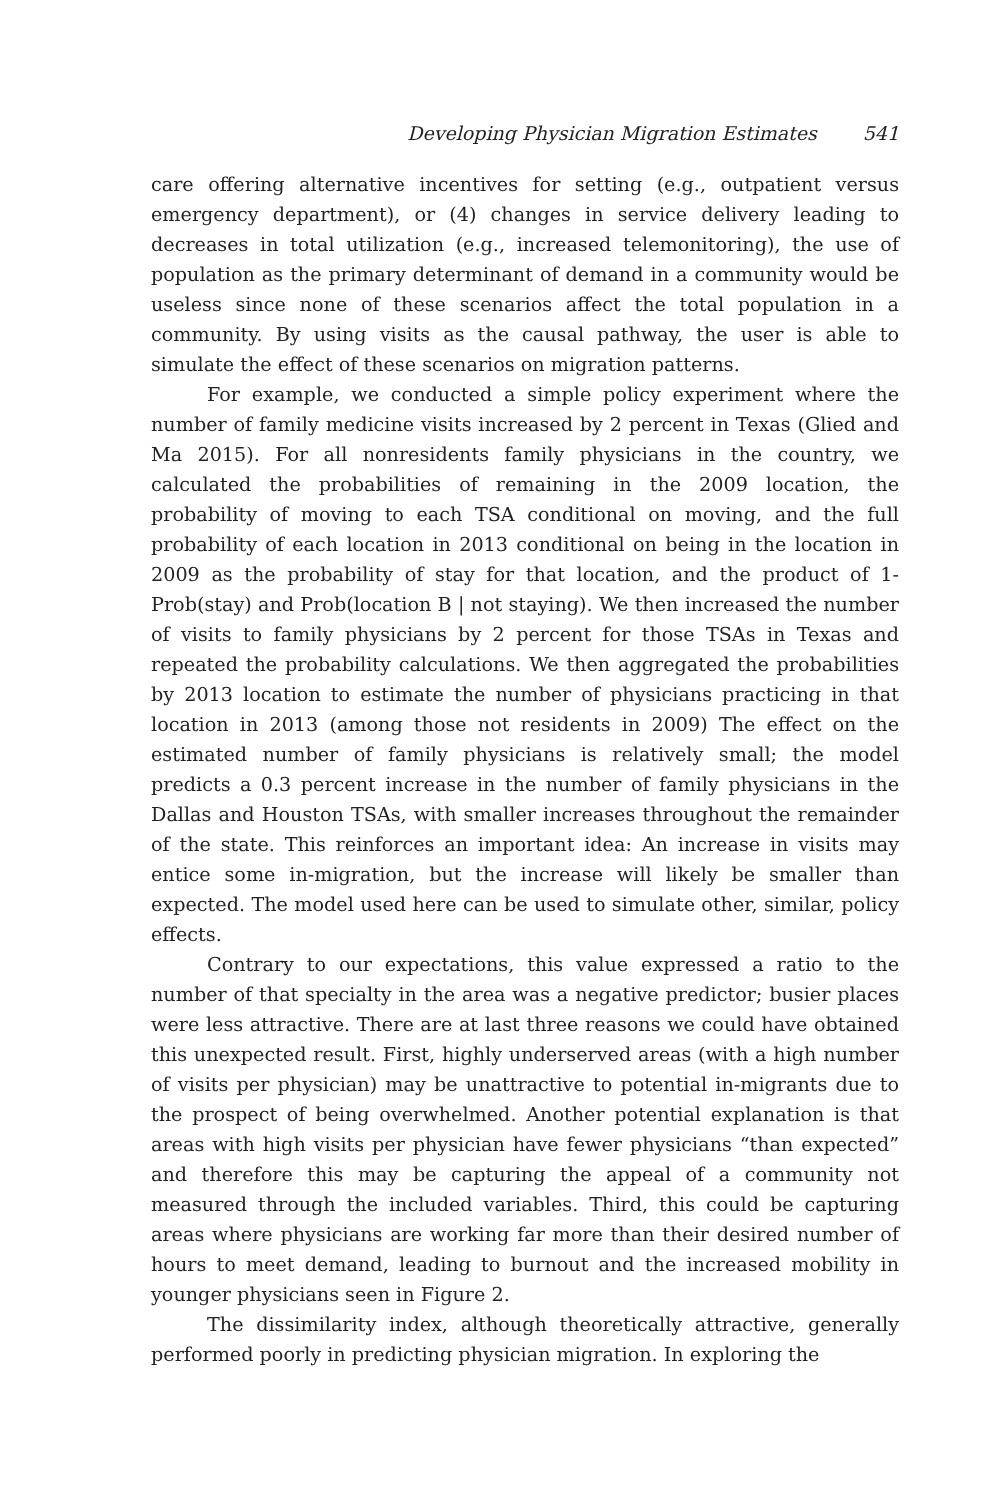Developing Physician Migration Estimates 541
care offering alternative incentives for setting (e.g., outpatient versus emergency department), or (4) changes in service delivery leading to decreases in total utilization (e.g., increased telemonitoring), the use of population as the primary determinant of demand in a community would be useless since none of these scenarios affect the total population in a community. By using visits as the causal pathway, the user is able to simulate the effect of these scenarios on migration patterns.
For example, we conducted a simple policy experiment where the number of family medicine visits increased by 2 percent in Texas (Glied and Ma 2015). For all nonresidents family physicians in the country, we calculated the probabilities of remaining in the 2009 location, the probability of moving to each TSA conditional on moving, and the full probability of each location in 2013 conditional on being in the location in 2009 as the probability of stay for that location, and the product of 1-Prob(stay) and Prob(location B | not staying). We then increased the number of visits to family physicians by 2 percent for those TSAs in Texas and repeated the probability calculations. We then aggregated the probabilities by 2013 location to estimate the number of physicians practicing in that location in 2013 (among those not residents in 2009) The effect on the estimated number of family physicians is relatively small; the model predicts a 0.3 percent increase in the number of family physicians in the Dallas and Houston TSAs, with smaller increases throughout the remainder of the state. This reinforces an important idea: An increase in visits may entice some in-migration, but the increase will likely be smaller than expected. The model used here can be used to simulate other, similar, policy effects.
Contrary to our expectations, this value expressed a ratio to the number of that specialty in the area was a negative predictor; busier places were less attractive. There are at last three reasons we could have obtained this unexpected result. First, highly underserved areas (with a high number of visits per physician) may be unattractive to potential in-migrants due to the prospect of being overwhelmed. Another potential explanation is that areas with high visits per physician have fewer physicians “than expected” and therefore this may be capturing the appeal of a community not measured through the included variables. Third, this could be capturing areas where physicians are working far more than their desired number of hours to meet demand, leading to burnout and the increased mobility in younger physicians seen in Figure 2.
The dissimilarity index, although theoretically attractive, generally performed poorly in predicting physician migration. In exploring the